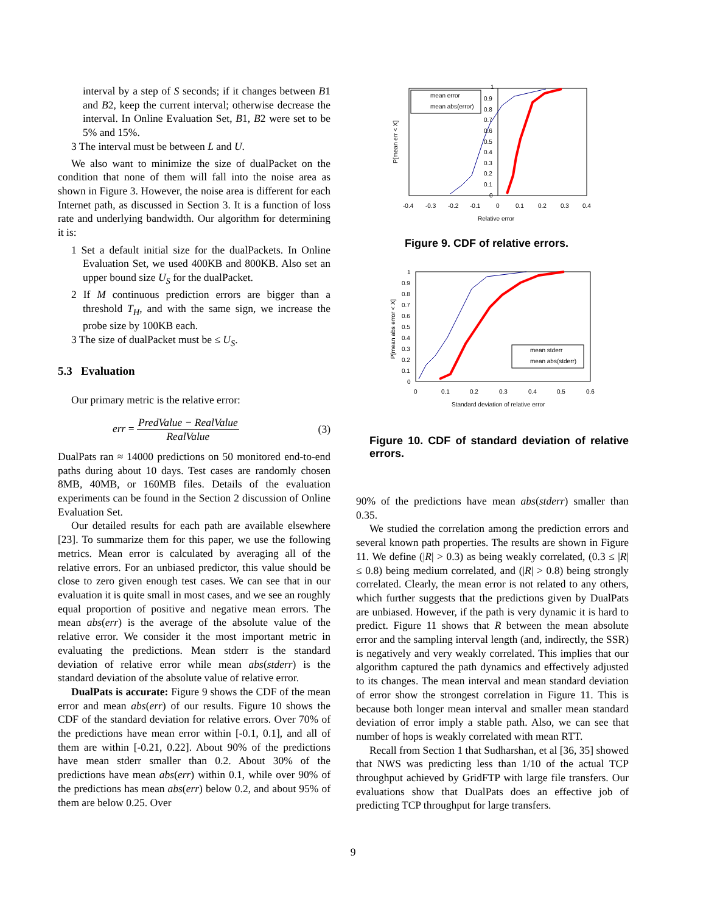interval by a step of S seconds; if it changes between B1 and B2, keep the current interval; otherwise decrease the interval. In Online Evaluation Set, B1, B2 were set to be 5% and 15%.
3 The interval must be between L and U.
We also want to minimize the size of dualPacket on the condition that none of them will fall into the noise area as shown in Figure 3. However, the noise area is different for each Internet path, as discussed in Section 3. It is a function of loss rate and underlying bandwidth. Our algorithm for determining it is:
1 Set a default initial size for the dualPackets. In Online Evaluation Set, we used 400KB and 800KB. Also set an upper bound size U<sub>S</sub> for the dualPacket.
2 If M continuous prediction errors are bigger than a threshold T<sub>H</sub>, and with the same sign, we increase the probe size by 100KB each.
3 The size of dualPacket must be ≤ U<sub>S</sub>.
5.3 Evaluation
Our primary metric is the relative error:
err = PredValue − RealValue RealValue (3)
DualPats ran ≈ 14000 predictions on 50 monitored end-to-end paths during about 10 days. Test cases are randomly chosen 8MB, 40MB, or 160MB files. Details of the evaluation experiments can be found in the Section 2 discussion of Online Evaluation Set.
Our detailed results for each path are available elsewhere [23]. To summarize them for this paper, we use the following metrics. Mean error is calculated by averaging all of the relative errors. For an unbiased predictor, this value should be close to zero given enough test cases. We can see that in our evaluation it is quite small in most cases, and we see an roughly equal proportion of positive and negative mean errors. The mean abs(err) is the average of the absolute value of the relative error. We consider it the most important metric in evaluating the predictions. Mean stderr is the standard deviation of relative error while mean abs(stderr) is the standard deviation of the absolute value of relative error.
DualPats is accurate: Figure 9 shows the CDF of the mean error and mean abs(err) of our results. Figure 10 shows the CDF of the standard deviation for relative errors. Over 70% of the predictions have mean error within [-0.1, 0.1], and all of them are within [-0.21, 0.22]. About 90% of the predictions have mean stderr smaller than 0.2. About 30% of the predictions have mean abs(err) within 0.1, while over 90% of the predictions has mean abs(err) below 0.2, and about 95% of them are below 0.25. Over
P[mean err < X]
mean error
mean abs(error)
1
0.9
0.8
0.7
0.6
0.5
0.4
0.3
0.2
0.1
0
-0.4
-0.3
-0.2
-0.1
0
0.1
0.2
0.3
0.4
Relative error
Figure 9. CDF of relative errors.
P[mean abs error < X]
mean stderr
mean abs(stderr)
1
0.9
0.8
0.7
0.6
0.5
0.4
0.3
0.2
0.1
0
0
0.1
0.2
0.3
0.4
0.5
0.6
Standard deviation of relative error
Figure 10. CDF of standard deviation of relative errors.
90% of the predictions have mean abs(stderr) smaller than 0.35.
We studied the correlation among the prediction errors and several known path properties. The results are shown in Figure 11. We define (|R| > 0.3) as being weakly correlated, (0.3 ≤ |R| ≤ 0.8) being medium correlated, and (|R| > 0.8) being strongly correlated. Clearly, the mean error is not related to any others, which further suggests that the predictions given by DualPats are unbiased. However, if the path is very dynamic it is hard to predict. Figure 11 shows that R between the mean absolute error and the sampling interval length (and, indirectly, the SSR) is negatively and very weakly correlated. This implies that our algorithm captured the path dynamics and effectively adjusted to its changes. The mean interval and mean standard deviation of error show the strongest correlation in Figure 11. This is because both longer mean interval and smaller mean standard deviation of error imply a stable path. Also, we can see that number of hops is weakly correlated with mean RTT.
Recall from Section 1 that Sudharshan, et al [36, 35] showed that NWS was predicting less than 1/10 of the actual TCP throughput achieved by GridFTP with large file transfers. Our evaluations show that DualPats does an effective job of predicting TCP throughput for large transfers.
9